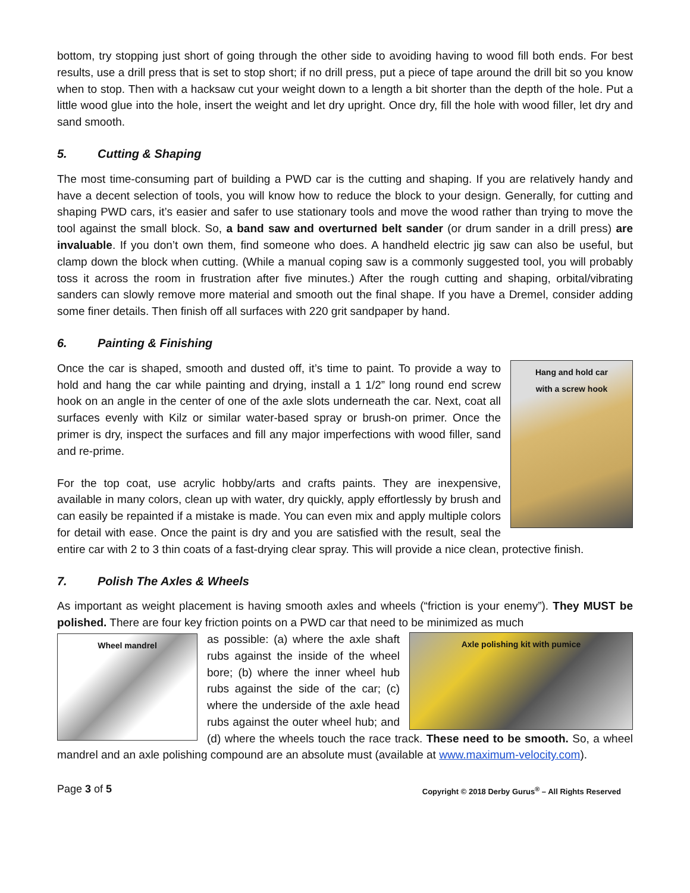bottom, try stopping just short of going through the other side to avoiding having to wood fill both ends. For best results, use a drill press that is set to stop short; if no drill press, put a piece of tape around the drill bit so you know when to stop. Then with a hacksaw cut your weight down to a length a bit shorter than the depth of the hole. Put a little wood glue into the hole, insert the weight and let dry upright. Once dry, fill the hole with wood filler, let dry and sand smooth.
5. Cutting & Shaping
The most time-consuming part of building a PWD car is the cutting and shaping. If you are relatively handy and have a decent selection of tools, you will know how to reduce the block to your design. Generally, for cutting and shaping PWD cars, it’s easier and safer to use stationary tools and move the wood rather than trying to move the tool against the small block. So, a band saw and overturned belt sander (or drum sander in a drill press) are invaluable. If you don’t own them, find someone who does. A handheld electric jig saw can also be useful, but clamp down the block when cutting. (While a manual coping saw is a commonly suggested tool, you will probably toss it across the room in frustration after five minutes.) After the rough cutting and shaping, orbital/vibrating sanders can slowly remove more material and smooth out the final shape. If you have a Dremel, consider adding some finer details. Then finish off all surfaces with 220 grit sandpaper by hand.
6. Painting & Finishing
Hang and hold car
with a screw hook
Once the car is shaped, smooth and dusted off, it’s time to paint. To provide a way to hold and hang the car while painting and drying, install a 1 1/2” long round end screw hook on an angle in the center of one of the axle slots underneath the car. Next, coat all surfaces evenly with Kilz or similar water-based spray or brush-on primer. Once the primer is dry, inspect the surfaces and fill any major imperfections with wood filler, sand and re-prime.
For the top coat, use acrylic hobby/arts and crafts paints. They are inexpensive, available in many colors, clean up with water, dry quickly, apply effortlessly by brush and can easily be repainted if a mistake is made. You can even mix and apply multiple colors for detail with ease. Once the paint is dry and you are satisfied with the result, seal the entire car with 2 to 3 thin coats of a fast-drying clear spray. This will provide a nice clean, protective finish.
7. Polish The Axles & Wheels
As important as weight placement is having smooth axles and wheels (“friction is your enemy”). They MUST be polished. There are four key friction points on a PWD car that need to be minimized as much
Wheel mandrel
Axle polishing kit with pumice
as possible: (a) where the axle shaft rubs against the inside of the wheel bore; (b) where the inner wheel hub rubs against the side of the car; (c) where the underside of the axle head rubs against the outer wheel hub; and (d) where the wheels touch the race track. These need to be smooth. So, a wheel mandrel and an axle polishing compound are an absolute must (available at www.maximum-velocity.com).
Page 3 of 5
Copyright © 2018 Derby Gurus<sup>®</sup> – All Rights Reserved